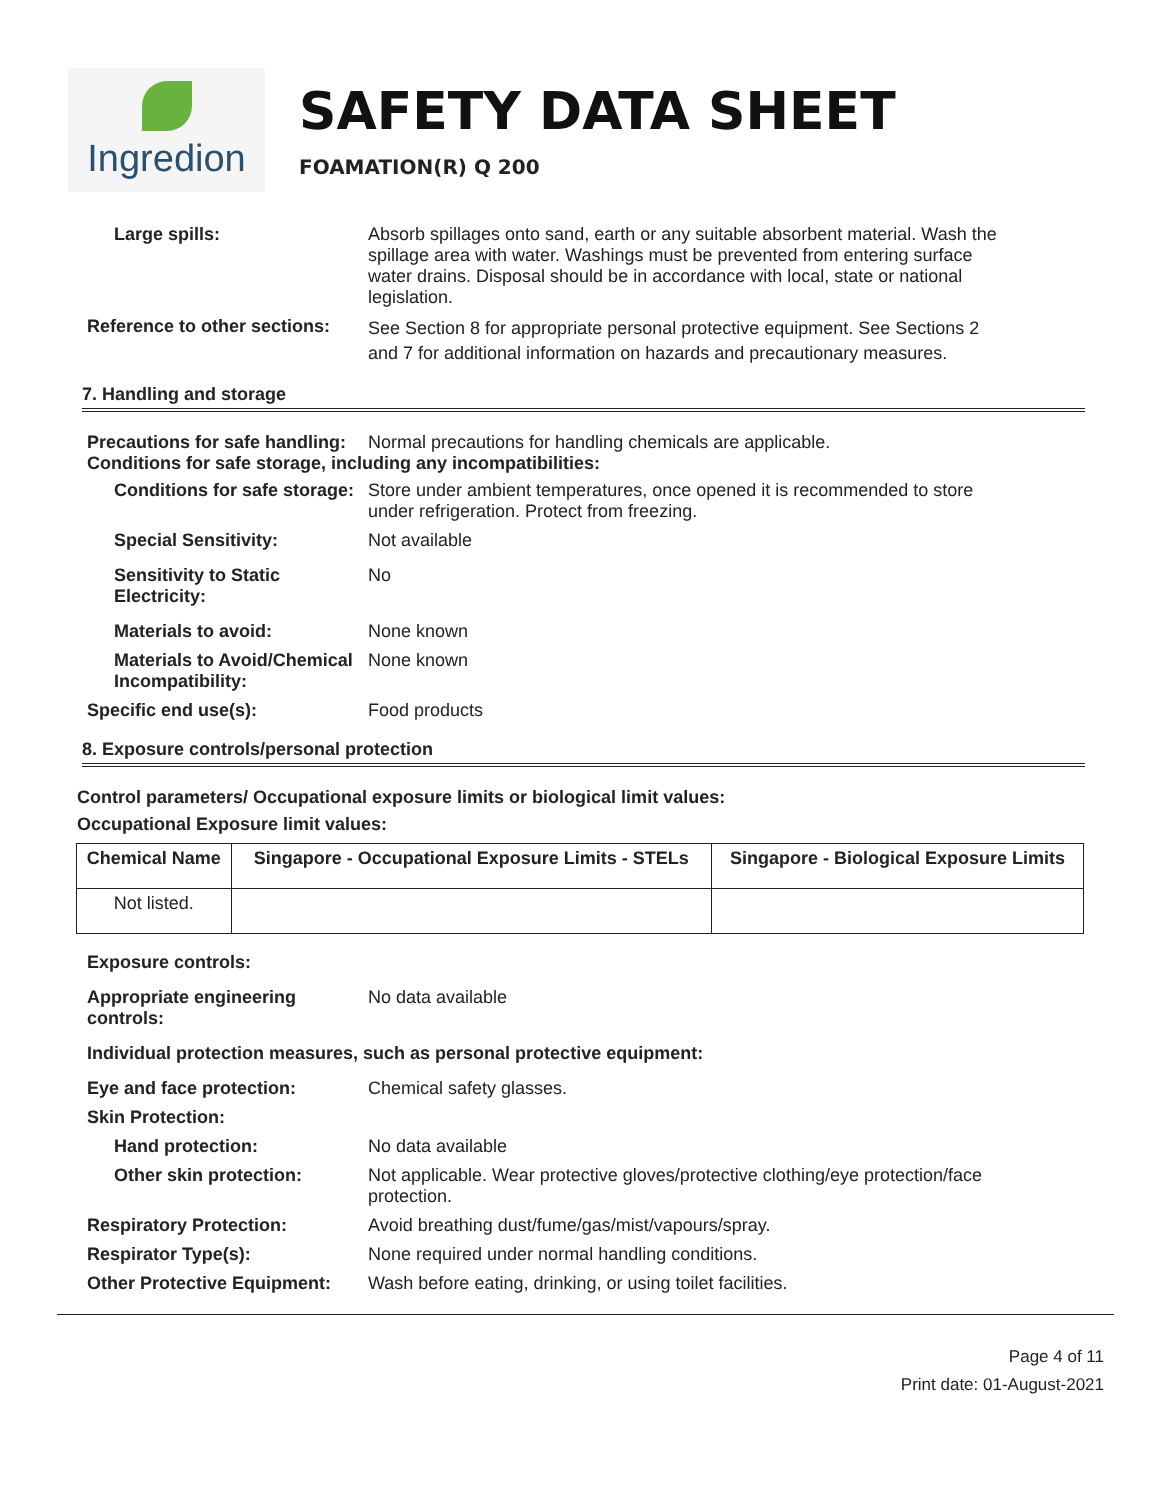Ingredion
SAFETY DATA SHEET
FOAMATION(R) Q 200
Large spills: Absorb spillages onto sand, earth or any suitable absorbent material. Wash the spillage area with water. Washings must be prevented from entering surface water drains. Disposal should be in accordance with local, state or national legislation.
Reference to other sections:
See Section 8 for appropriate personal protective equipment. See Sections 2 and 7 for additional information on hazards and precautionary measures.
7. Handling and storage
Precautions for safe handling: Normal precautions for handling chemicals are applicable.
Conditions for safe storage, including any incompatibilities:
Conditions for safe storage: Store under ambient temperatures, once opened it is recommended to store under refrigeration. Protect from freezing.
Special Sensitivity: Not available
Sensitivity to Static Electricity: No
Materials to avoid: None known
Materials to Avoid/Chemical Incompatibility:
None known
Specific end use(s): Food products
8. Exposure controls/personal protection
Control parameters/ Occupational exposure limits or biological limit values:
Occupational Exposure limit values:
| Chemical Name | Singapore - Occupational Exposure Limits - STELs | Singapore - Biological Exposure Limits |
| --- | --- | --- |
| Not listed. | | |
Exposure controls:
Appropriate engineering controls: No data available
Individual protection measures, such as personal protective equipment:
Eye and face protection: Chemical safety glasses.
Skin Protection:
Hand protection: No data available
Other skin protection: Not applicable. Wear protective gloves/protective clothing/eye protection/face protection.
Respiratory Protection: Avoid breathing dust/fume/gas/mist/vapours/spray.
Respirator Type(s): None required under normal handling conditions.
Other Protective Equipment: Wash before eating, drinking, or using toilet facilities.
Page 4 of 11
Print date: 01-August-2021